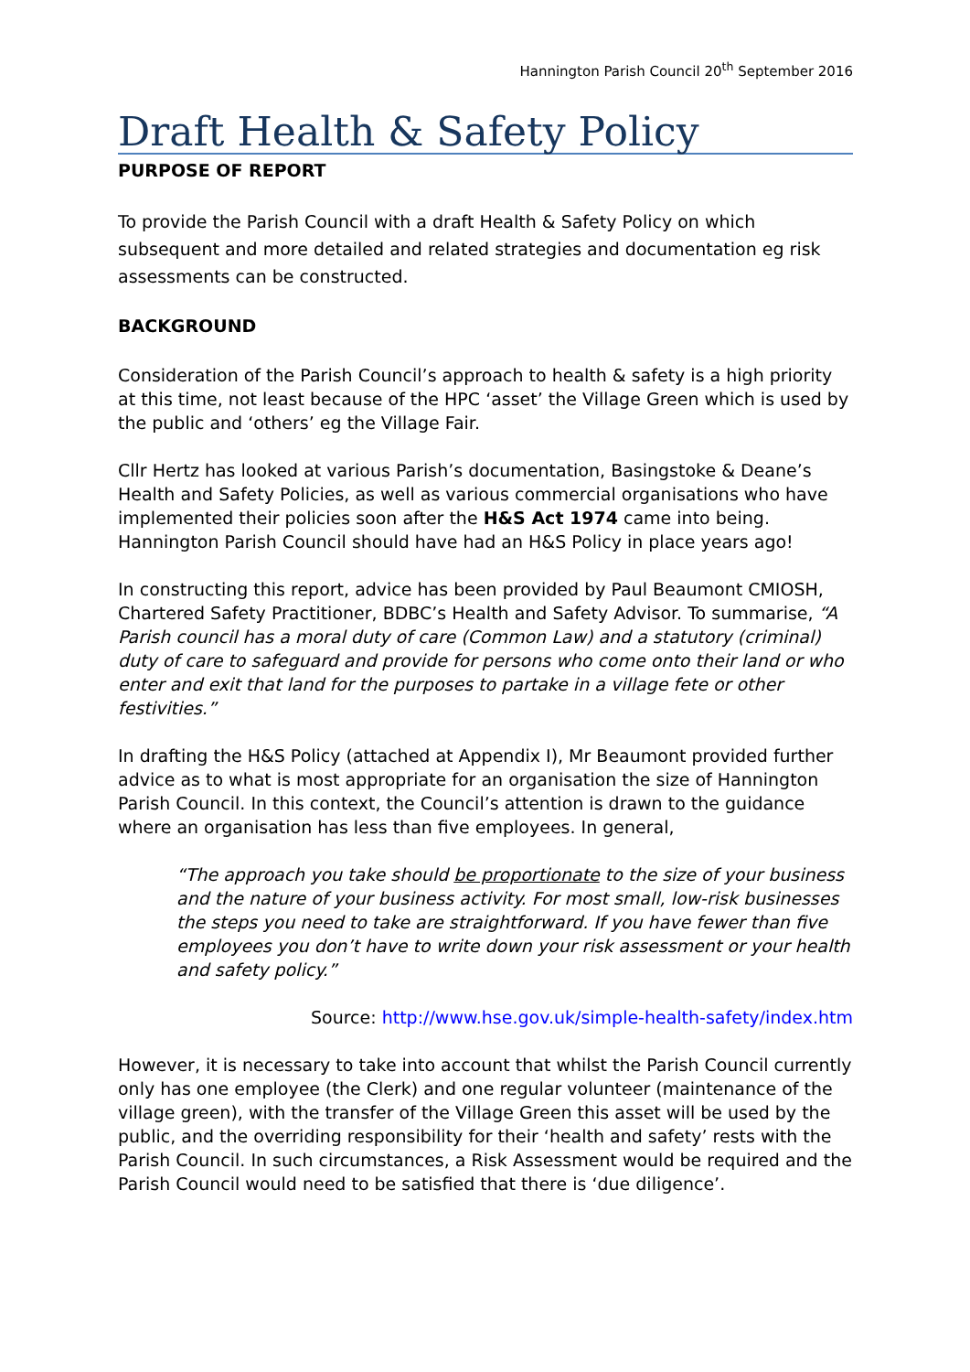Hannington Parish Council 20<sup>th</sup> September 2016
Draft Health & Safety Policy
PURPOSE OF REPORT
To provide the Parish Council with a draft Health & Safety Policy on which subsequent and more detailed and related strategies and documentation eg risk assessments can be constructed.
BACKGROUND
Consideration of the Parish Council’s approach to health & safety is a high priority at this time, not least because of the HPC ‘asset’ the Village Green which is used by the public and ‘others’ eg the Village Fair.
Cllr Hertz has looked at various Parish’s documentation, Basingstoke & Deane’s Health and Safety Policies, as well as various commercial organisations who have implemented their policies soon after the H&S Act 1974 came into being. Hannington Parish Council should have had an H&S Policy in place years ago!
In constructing this report, advice has been provided by Paul Beaumont CMIOSH, Chartered Safety Practitioner, BDBC’s Health and Safety Advisor. To summarise, “A Parish council has a moral duty of care (Common Law) and a statutory (criminal) duty of care to safeguard and provide for persons who come onto their land or who enter and exit that land for the purposes to partake in a village fete or other festivities.”
In drafting the H&S Policy (attached at Appendix I), Mr Beaumont provided further advice as to what is most appropriate for an organisation the size of Hannington Parish Council. In this context, the Council’s attention is drawn to the guidance where an organisation has less than five employees. In general,
“The approach you take should be proportionate to the size of your business and the nature of your business activity. For most small, low-risk businesses the steps you need to take are straightforward. If you have fewer than five employees you don’t have to write down your risk assessment or your health and safety policy.”
Source: http://www.hse.gov.uk/simple-health-safety/index.htm
However, it is necessary to take into account that whilst the Parish Council currently only has one employee (the Clerk) and one regular volunteer (maintenance of the village green), with the transfer of the Village Green this asset will be used by the public, and the overriding responsibility for their ‘health and safety’ rests with the Parish Council. In such circumstances, a Risk Assessment would be required and the Parish Council would need to be satisfied that there is ‘due diligence’.